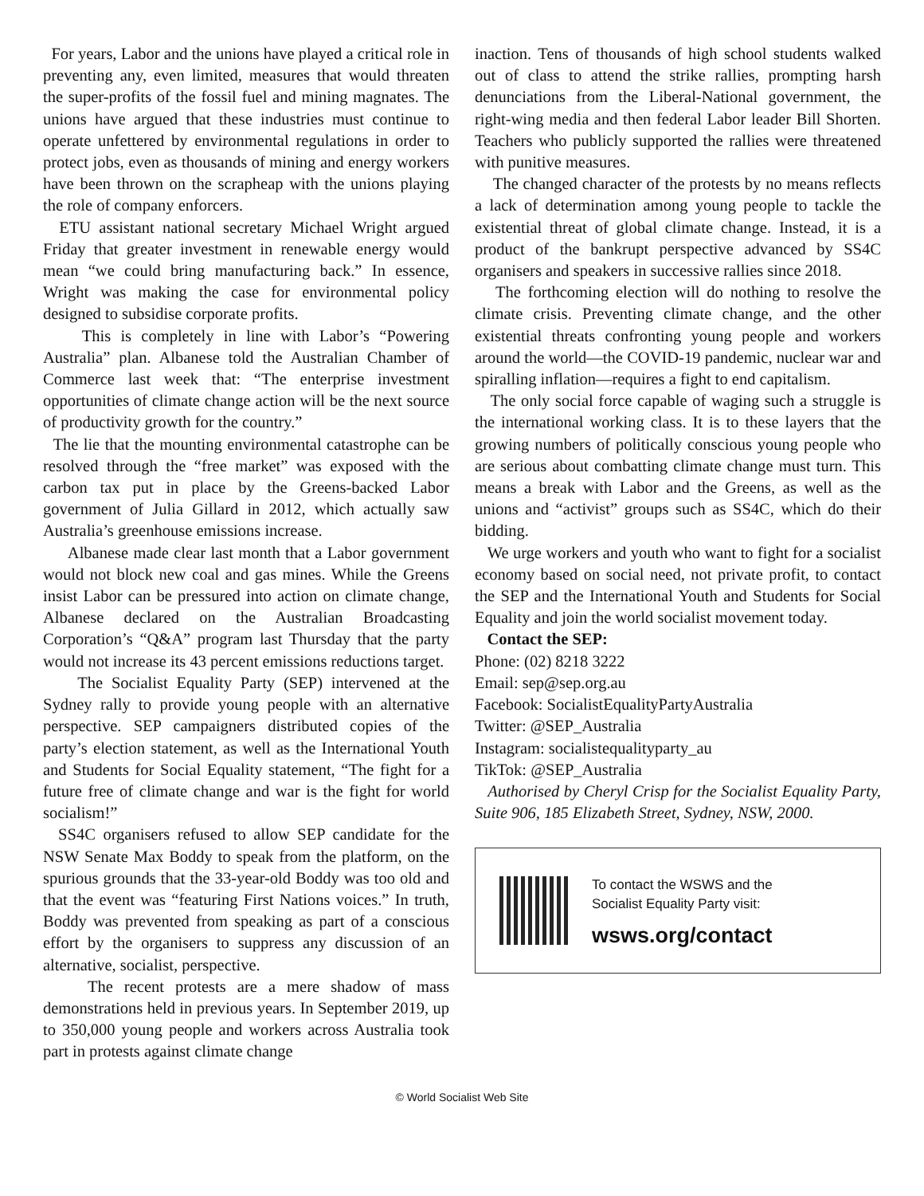For years, Labor and the unions have played a critical role in preventing any, even limited, measures that would threaten the super-profits of the fossil fuel and mining magnates. The unions have argued that these industries must continue to operate unfettered by environmental regulations in order to protect jobs, even as thousands of mining and energy workers have been thrown on the scrapheap with the unions playing the role of company enforcers.
ETU assistant national secretary Michael Wright argued Friday that greater investment in renewable energy would mean “we could bring manufacturing back.” In essence, Wright was making the case for environmental policy designed to subsidise corporate profits.
This is completely in line with Labor’s “Powering Australia” plan. Albanese told the Australian Chamber of Commerce last week that: “The enterprise investment opportunities of climate change action will be the next source of productivity growth for the country.”
The lie that the mounting environmental catastrophe can be resolved through the “free market” was exposed with the carbon tax put in place by the Greens-backed Labor government of Julia Gillard in 2012, which actually saw Australia’s greenhouse emissions increase.
Albanese made clear last month that a Labor government would not block new coal and gas mines. While the Greens insist Labor can be pressured into action on climate change, Albanese declared on the Australian Broadcasting Corporation’s “Q&A” program last Thursday that the party would not increase its 43 percent emissions reductions target.
The Socialist Equality Party (SEP) intervened at the Sydney rally to provide young people with an alternative perspective. SEP campaigners distributed copies of the party’s election statement, as well as the International Youth and Students for Social Equality statement, “The fight for a future free of climate change and war is the fight for world socialism!”
SS4C organisers refused to allow SEP candidate for the NSW Senate Max Boddy to speak from the platform, on the spurious grounds that the 33-year-old Boddy was too old and that the event was “featuring First Nations voices.” In truth, Boddy was prevented from speaking as part of a conscious effort by the organisers to suppress any discussion of an alternative, socialist, perspective.
The recent protests are a mere shadow of mass demonstrations held in previous years. In September 2019, up to 350,000 young people and workers across Australia took part in protests against climate change
inaction. Tens of thousands of high school students walked out of class to attend the strike rallies, prompting harsh denunciations from the Liberal-National government, the right-wing media and then federal Labor leader Bill Shorten. Teachers who publicly supported the rallies were threatened with punitive measures.
The changed character of the protests by no means reflects a lack of determination among young people to tackle the existential threat of global climate change. Instead, it is a product of the bankrupt perspective advanced by SS4C organisers and speakers in successive rallies since 2018.
The forthcoming election will do nothing to resolve the climate crisis. Preventing climate change, and the other existential threats confronting young people and workers around the world—the COVID-19 pandemic, nuclear war and spiralling inflation—requires a fight to end capitalism.
The only social force capable of waging such a struggle is the international working class. It is to these layers that the growing numbers of politically conscious young people who are serious about combatting climate change must turn. This means a break with Labor and the Greens, as well as the unions and “activist” groups such as SS4C, which do their bidding.
We urge workers and youth who want to fight for a socialist economy based on social need, not private profit, to contact the SEP and the International Youth and Students for Social Equality and join the world socialist movement today.
Contact the SEP:
Phone: (02) 8218 3222
Email: sep@sep.org.au
Facebook: SocialistEqualityPartyAustralia
Twitter: @SEP_Australia
Instagram: socialistequalityparty_au
TikTok: @SEP_Australia
Authorised by Cheryl Crisp for the Socialist Equality Party, Suite 906, 185 Elizabeth Street, Sydney, NSW, 2000.
To contact the WSWS and the
Socialist Equality Party visit:
wsws.org/contact
© World Socialist Web Site